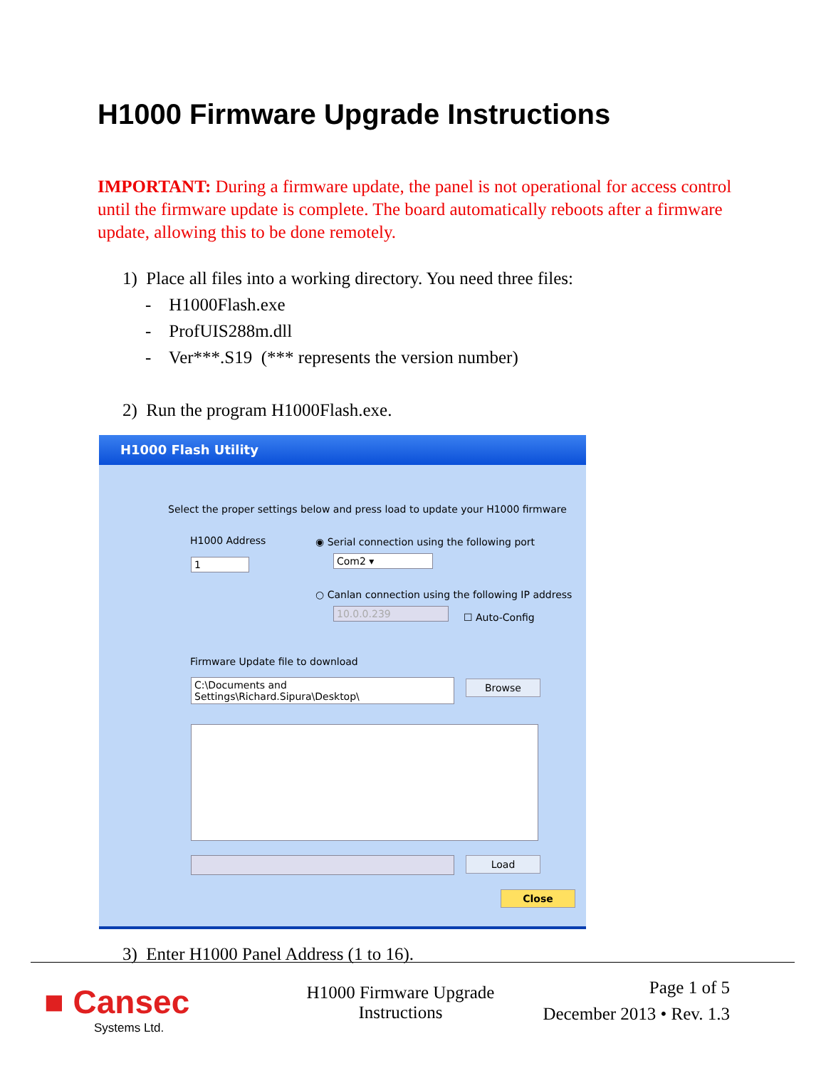H1000 Firmware Upgrade Instructions
IMPORTANT: During a firmware update, the panel is not operational for access control until the firmware update is complete. The board automatically reboots after a firmware update, allowing this to be done remotely.
1) Place all files into a working directory. You need three files:
- H1000Flash.exe
- ProfUIS288m.dll
- Ver***.S19 (*** represents the version number)
2) Run the program H1000Flash.exe.
H1000 Flash Utility
Select the proper settings below and press load to update your H1000 firmware
H1000 Address
1
◉ Serial connection using the following port
Com2 ▾
○ Canlan connection using the following IP address
10.0.0.239 ☐ Auto-Config
Firmware Update file to download
C:\Documents and Settings\Richard.Sipura\Desktop\
Browse
Load
Close
3) Enter H1000 Panel Address (1 to 16).
■ Cansec
Systems Ltd.
H1000 Firmware Upgrade Instructions
Page 1 of 5
December 2013 • Rev. 1.3